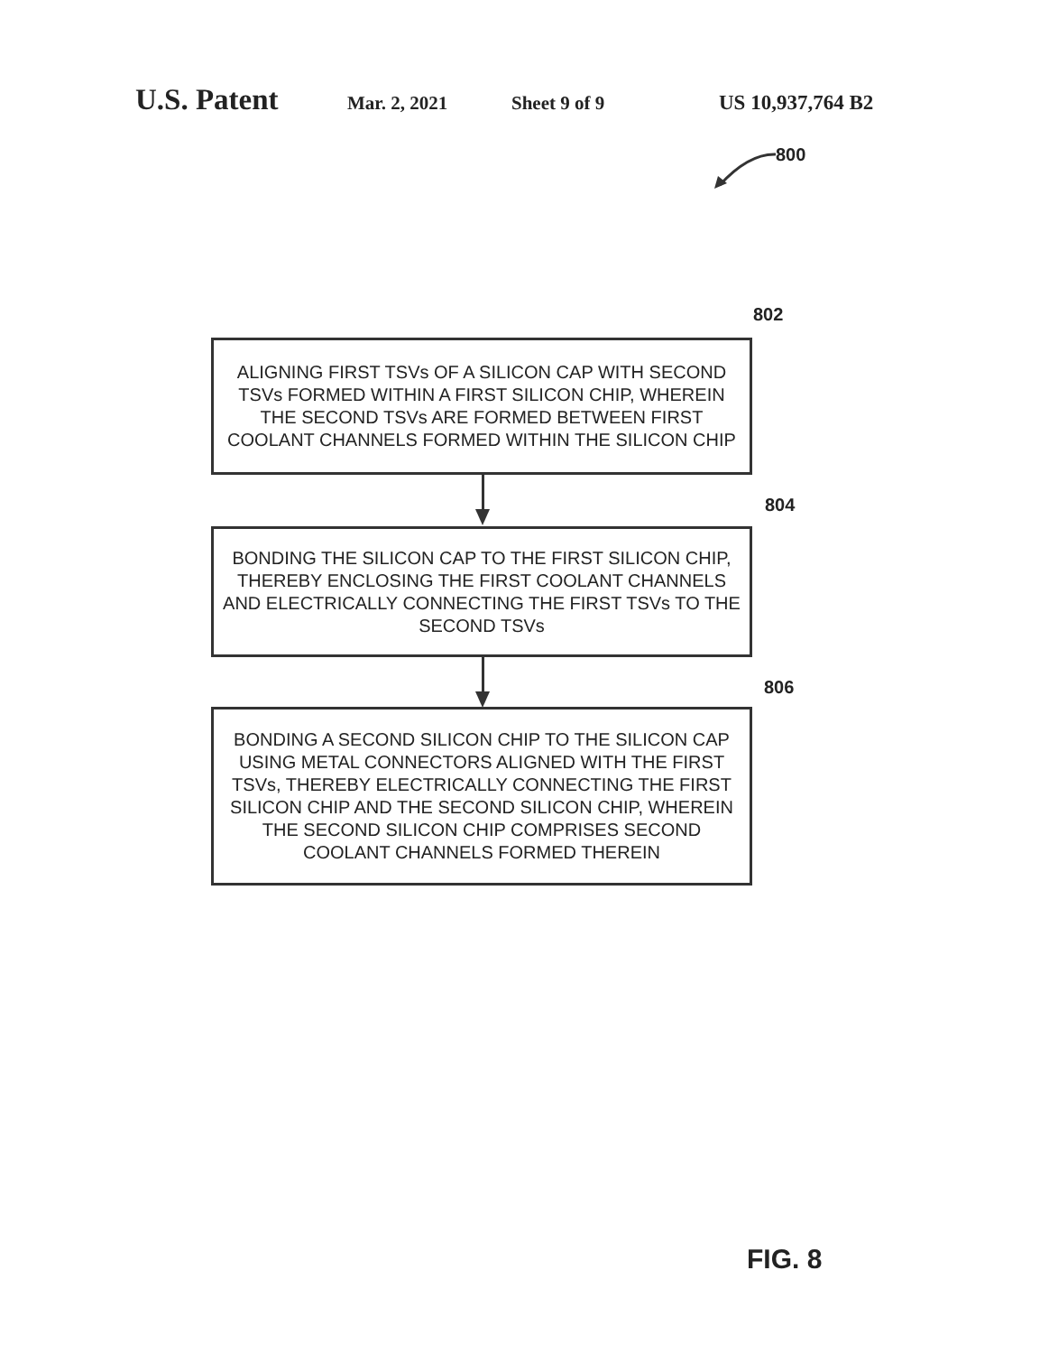U.S. Patent Mar. 2, 2021 Sheet 9 of 9 US 10,937,764 B2
800
802
ALIGNING FIRST TSVs OF A SILICON CAP WITH SECOND TSVs FORMED WITHIN A FIRST SILICON CHIP, WHEREIN THE SECOND TSVs ARE FORMED BETWEEN FIRST COOLANT CHANNELS FORMED WITHIN THE SILICON CHIP
804
BONDING THE SILICON CAP TO THE FIRST SILICON CHIP, THEREBY ENCLOSING THE FIRST COOLANT CHANNELS AND ELECTRICALLY CONNECTING THE FIRST TSVs TO THE SECOND TSVs
806
BONDING A SECOND SILICON CHIP TO THE SILICON CAP USING METAL CONNECTORS ALIGNED WITH THE FIRST TSVs, THEREBY ELECTRICALLY CONNECTING THE FIRST SILICON CHIP AND THE SECOND SILICON CHIP, WHEREIN THE SECOND SILICON CHIP COMPRISES SECOND COOLANT CHANNELS FORMED THEREIN
FIG. 8